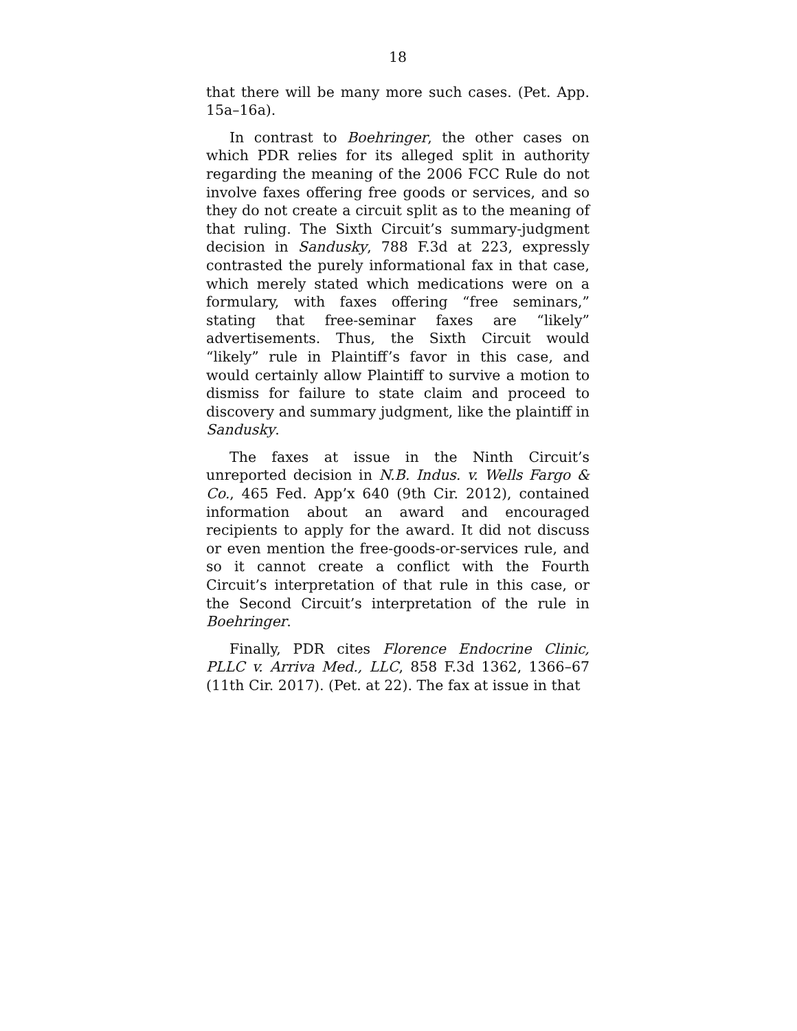18
that there will be many more such cases. (Pet. App. 15a–16a).
In contrast to Boehringer, the other cases on which PDR relies for its alleged split in authority regarding the meaning of the 2006 FCC Rule do not involve faxes offering free goods or services, and so they do not create a circuit split as to the meaning of that ruling. The Sixth Circuit’s summary-judgment decision in Sandusky, 788 F.3d at 223, expressly contrasted the purely informational fax in that case, which merely stated which medications were on a formulary, with faxes offering “free seminars,” stating that free-seminar faxes are “likely” advertisements. Thus, the Sixth Circuit would “likely” rule in Plaintiff’s favor in this case, and would certainly allow Plaintiff to survive a motion to dismiss for failure to state claim and proceed to discovery and summary judgment, like the plaintiff in Sandusky.
The faxes at issue in the Ninth Circuit’s unreported decision in N.B. Indus. v. Wells Fargo & Co., 465 Fed. App’x 640 (9th Cir. 2012), contained information about an award and encouraged recipients to apply for the award. It did not discuss or even mention the free-goods-or-services rule, and so it cannot create a conflict with the Fourth Circuit’s interpretation of that rule in this case, or the Second Circuit’s interpretation of the rule in Boehringer.
Finally, PDR cites Florence Endocrine Clinic, PLLC v. Arriva Med., LLC, 858 F.3d 1362, 1366–67 (11th Cir. 2017). (Pet. at 22). The fax at issue in that